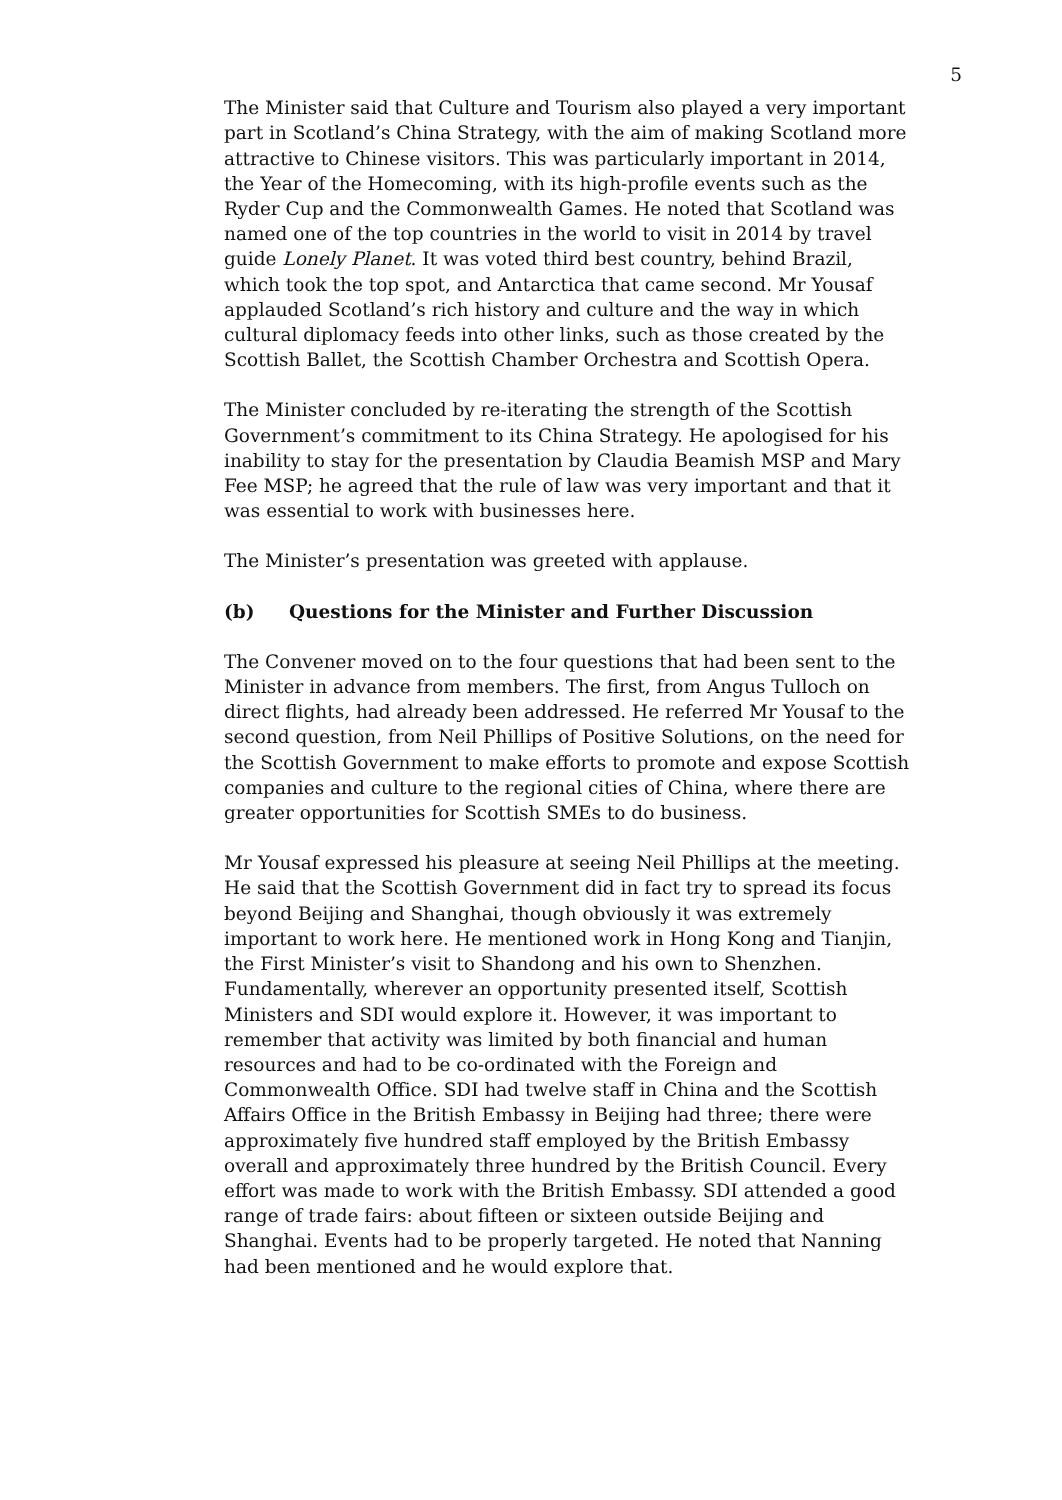5
The Minister said that Culture and Tourism also played a very important part in Scotland’s China Strategy, with the aim of making Scotland more attractive to Chinese visitors. This was particularly important in 2014, the Year of the Homecoming, with its high-profile events such as the Ryder Cup and the Commonwealth Games. He noted that Scotland was named one of the top countries in the world to visit in 2014 by travel guide Lonely Planet. It was voted third best country, behind Brazil, which took the top spot, and Antarctica that came second. Mr Yousaf applauded Scotland’s rich history and culture and the way in which cultural diplomacy feeds into other links, such as those created by the Scottish Ballet, the Scottish Chamber Orchestra and Scottish Opera.
The Minister concluded by re-iterating the strength of the Scottish Government’s commitment to its China Strategy. He apologised for his inability to stay for the presentation by Claudia Beamish MSP and Mary Fee MSP; he agreed that the rule of law was very important and that it was essential to work with businesses here.
The Minister’s presentation was greeted with applause.
(b) Questions for the Minister and Further Discussion
The Convener moved on to the four questions that had been sent to the Minister in advance from members. The first, from Angus Tulloch on direct flights, had already been addressed. He referred Mr Yousaf to the second question, from Neil Phillips of Positive Solutions, on the need for the Scottish Government to make efforts to promote and expose Scottish companies and culture to the regional cities of China, where there are greater opportunities for Scottish SMEs to do business.
Mr Yousaf expressed his pleasure at seeing Neil Phillips at the meeting. He said that the Scottish Government did in fact try to spread its focus beyond Beijing and Shanghai, though obviously it was extremely important to work here. He mentioned work in Hong Kong and Tianjin, the First Minister’s visit to Shandong and his own to Shenzhen. Fundamentally, wherever an opportunity presented itself, Scottish Ministers and SDI would explore it. However, it was important to remember that activity was limited by both financial and human resources and had to be co-ordinated with the Foreign and Commonwealth Office. SDI had twelve staff in China and the Scottish Affairs Office in the British Embassy in Beijing had three; there were approximately five hundred staff employed by the British Embassy overall and approximately three hundred by the British Council. Every effort was made to work with the British Embassy. SDI attended a good range of trade fairs: about fifteen or sixteen outside Beijing and Shanghai. Events had to be properly targeted. He noted that Nanning had been mentioned and he would explore that.